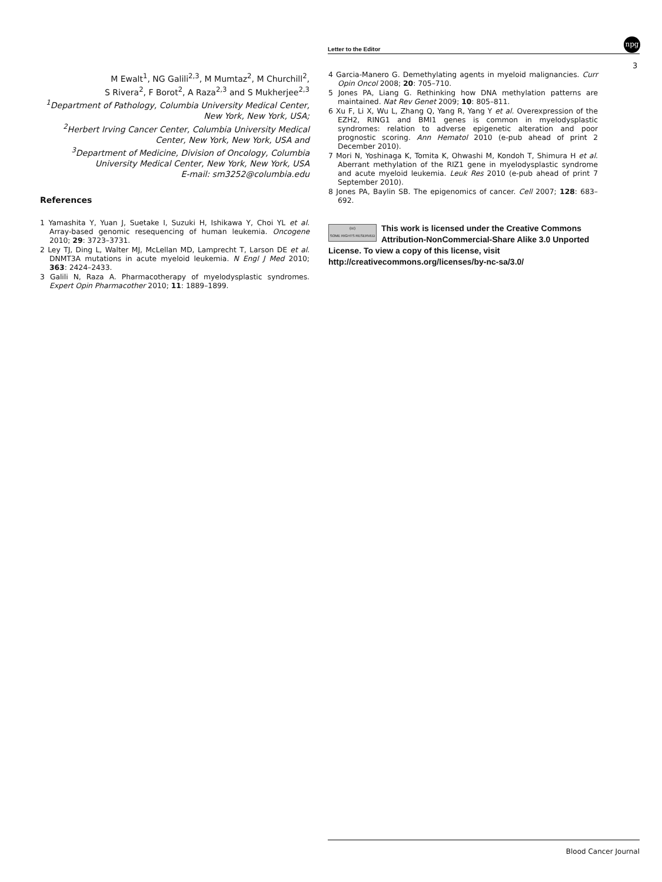Letter to the Editor
npg
3
M Ewalt<sup>1</sup>, NG Galili<sup>2,3</sup>, M Mumtaz<sup>2</sup>, M Churchill<sup>2</sup>,
S Rivera<sup>2</sup>, F Borot<sup>2</sup>, A Raza<sup>2,3</sup> and S Mukherjee<sup>2,3</sup>
<sup>1</sup> Department of Pathology, Columbia University Medical Center, New York, New York, USA;
<sup>2</sup> Herbert Irving Cancer Center, Columbia University Medical Center, New York, New York, USA and
<sup>3</sup> Department of Medicine, Division of Oncology, Columbia University Medical Center, New York, New York, USA
E-mail: sm3252@columbia.edu
References
1 Yamashita Y, Yuan J, Suetake I, Suzuki H, Ishikawa Y, Choi YL et al. Array-based genomic resequencing of human leukemia. Oncogene 2010; 29: 3723–3731.
2 Ley TJ, Ding L, Walter MJ, McLellan MD, Lamprecht T, Larson DE et al. DNMT3A mutations in acute myeloid leukemia. N Engl J Med 2010; 363: 2424–2433.
3 Galili N, Raza A. Pharmacotherapy of myelodysplastic syndromes. Expert Opin Pharmacother 2010; 11: 1889–1899.
4 Garcia-Manero G. Demethylating agents in myeloid malignancies. Curr Opin Oncol 2008; 20: 705–710.
5 Jones PA, Liang G. Rethinking how DNA methylation patterns are maintained. Nat Rev Genet 2009; 10: 805–811.
6 Xu F, Li X, Wu L, Zhang Q, Yang R, Yang Y et al. Overexpression of the EZH2, RING1 and BMI1 genes is common in myelodysplastic syndromes: relation to adverse epigenetic alteration and poor prognostic scoring. Ann Hematol 2010 (e-pub ahead of print 2 December 2010).
7 Mori N, Yoshinaga K, Tomita K, Ohwashi M, Kondoh T, Shimura H et al. Aberrant methylation of the RIZ1 gene in myelodysplastic syndrome and acute myeloid leukemia. Leuk Res 2010 (e-pub ahead of print 7 September 2010).
8 Jones PA, Baylin SB. The epigenomics of cancer. Cell 2007; 128: 683–692.
(cc)
SOME RIGHTS RESERVED
This work is licensed under the Creative Commons Attribution-NonCommercial-Share Alike 3.0 Unported License. To view a copy of this license, visit http://creativecommons.org/licenses/by-nc-sa/3.0/
Blood Cancer Journal